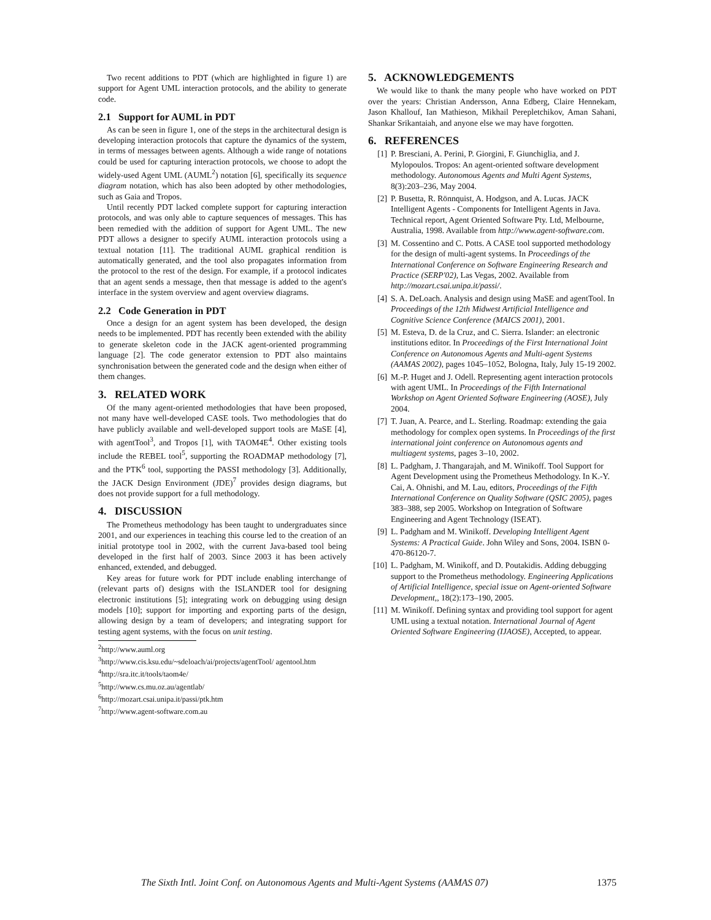Two recent additions to PDT (which are highlighted in figure 1) are support for Agent UML interaction protocols, and the ability to generate code.
2.1 Support for AUML in PDT
As can be seen in figure 1, one of the steps in the architectural design is developing interaction protocols that capture the dynamics of the system, in terms of messages between agents. Although a wide range of notations could be used for capturing interaction protocols, we choose to adopt the widely-used Agent UML (AUML<sup>2</sup>) notation [6], specifically its sequence diagram notation, which has also been adopted by other methodologies, such as Gaia and Tropos.
Until recently PDT lacked complete support for capturing interaction protocols, and was only able to capture sequences of messages. This has been remedied with the addition of support for Agent UML. The new PDT allows a designer to specify AUML interaction protocols using a textual notation [11]. The traditional AUML graphical rendition is automatically generated, and the tool also propagates information from the protocol to the rest of the design. For example, if a protocol indicates that an agent sends a message, then that message is added to the agent's interface in the system overview and agent overview diagrams.
2.2 Code Generation in PDT
Once a design for an agent system has been developed, the design needs to be implemented. PDT has recently been extended with the ability to generate skeleton code in the JACK agent-oriented programming language [2]. The code generator extension to PDT also maintains synchronisation between the generated code and the design when either of them changes.
3. RELATED WORK
Of the many agent-oriented methodologies that have been proposed, not many have well-developed CASE tools. Two methodologies that do have publicly available and well-developed support tools are MaSE [4], with agentTool<sup>3</sup>, and Tropos [1], with TAOM4E<sup>4</sup>. Other existing tools include the REBEL tool<sup>5</sup>, supporting the ROADMAP methodology [7], and the PTK<sup>6</sup> tool, supporting the PASSI methodology [3]. Additionally, the JACK Design Environment (JDE)<sup>7</sup> provides design diagrams, but does not provide support for a full methodology.
4. DISCUSSION
The Prometheus methodology has been taught to undergraduates since 2001, and our experiences in teaching this course led to the creation of an initial prototype tool in 2002, with the current Java-based tool being developed in the first half of 2003. Since 2003 it has been actively enhanced, extended, and debugged.
Key areas for future work for PDT include enabling interchange of (relevant parts of) designs with the ISLANDER tool for designing electronic institutions [5]; integrating work on debugging using design models [10]; support for importing and exporting parts of the design, allowing design by a team of developers; and integrating support for testing agent systems, with the focus on unit testing.
<sup>2</sup> http://www.auml.org
<sup>3</sup> http://www.cis.ksu.edu/~sdeloach/ai/projects/agentTool/ agentool.htm
<sup>4</sup> http://sra.itc.it/tools/taom4e/
<sup>5</sup> http://www.cs.mu.oz.au/agentlab/
<sup>6</sup> http://mozart.csai.unipa.it/passi/ptk.htm
<sup>7</sup> http://www.agent-software.com.au
5. ACKNOWLEDGEMENTS
We would like to thank the many people who have worked on PDT over the years: Christian Andersson, Anna Edberg, Claire Hennekam, Jason Khallouf, Ian Mathieson, Mikhail Perepletchikov, Aman Sahani, Shankar Srikantaiah, and anyone else we may have forgotten.
6. REFERENCES
[1] P. Bresciani, A. Perini, P. Giorgini, F. Giunchiglia, and J. Mylopoulos. Tropos: An agent-oriented software development methodology. Autonomous Agents and Multi Agent Systems, 8(3):203–236, May 2004.
[2] P. Busetta, R. Rönnquist, A. Hodgson, and A. Lucas. JACK Intelligent Agents - Components for Intelligent Agents in Java. Technical report, Agent Oriented Software Pty. Ltd, Melbourne, Australia, 1998. Available from http://www.agent-software.com.
[3] M. Cossentino and C. Potts. A CASE tool supported methodology for the design of multi-agent systems. In Proceedings of the International Conference on Software Engineering Research and Practice (SERP'02), Las Vegas, 2002. Available from http://mozart.csai.unipa.it/passi/.
[4] S. A. DeLoach. Analysis and design using MaSE and agentTool. In Proceedings of the 12th Midwest Artificial Intelligence and Cognitive Science Conference (MAICS 2001), 2001.
[5] M. Esteva, D. de la Cruz, and C. Sierra. Islander: an electronic institutions editor. In Proceedings of the First International Joint Conference on Autonomous Agents and Multi-agent Systems (AAMAS 2002), pages 1045–1052, Bologna, Italy, July 15-19 2002.
[6] M.-P. Huget and J. Odell. Representing agent interaction protocols with agent UML. In Proceedings of the Fifth International Workshop on Agent Oriented Software Engineering (AOSE), July 2004.
[7] T. Juan, A. Pearce, and L. Sterling. Roadmap: extending the gaia methodology for complex open systems. In Proceedings of the first international joint conference on Autonomous agents and multiagent systems, pages 3–10, 2002.
[8] L. Padgham, J. Thangarajah, and M. Winikoff. Tool Support for Agent Development using the Prometheus Methodology. In K.-Y. Cai, A. Ohnishi, and M. Lau, editors, Proceedings of the Fifth International Conference on Quality Software (QSIC 2005), pages 383–388, sep 2005. Workshop on Integration of Software Engineering and Agent Technology (ISEAT).
[9] L. Padgham and M. Winikoff. Developing Intelligent Agent Systems: A Practical Guide. John Wiley and Sons, 2004. ISBN 0-470-86120-7.
[10] L. Padgham, M. Winikoff, and D. Poutakidis. Adding debugging support to the Prometheus methodology. Engineering Applications of Artificial Intelligence, special issue on Agent-oriented Software Development,, 18(2):173–190, 2005.
[11] M. Winikoff. Defining syntax and providing tool support for agent UML using a textual notation. International Journal of Agent Oriented Software Engineering (IJAOSE), Accepted, to appear.
The Sixth Intl. Joint Conf. on Autonomous Agents and Multi-Agent Systems (AAMAS 07) 1375